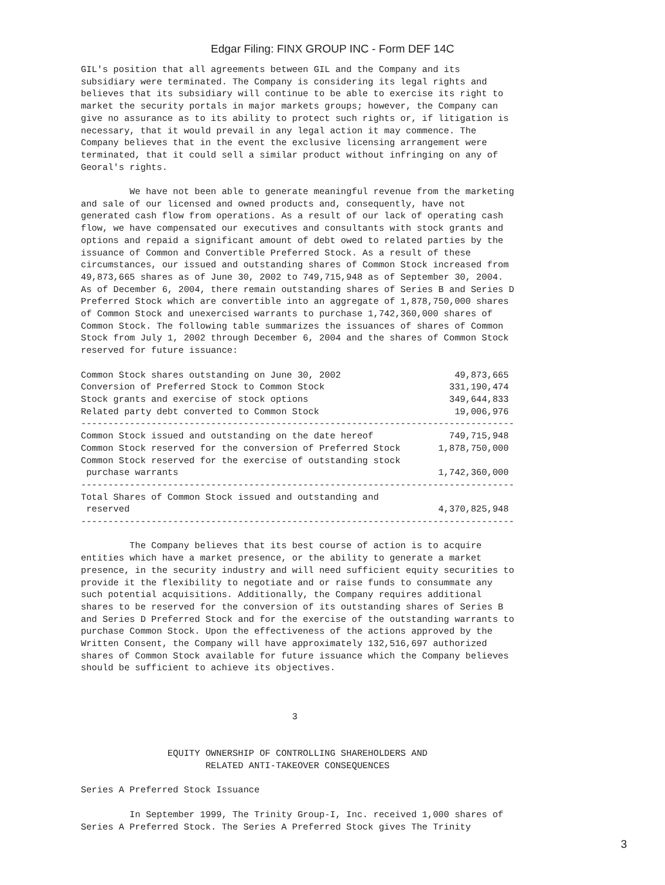Edgar Filing: FINX GROUP INC - Form DEF 14C
GIL's position that all agreements between GIL and the Company and its
subsidiary were terminated. The Company is considering its legal rights and
believes that its subsidiary will continue to be able to exercise its right to
market the security portals in major markets groups; however, the Company can
give no assurance as to its ability to protect such rights or, if litigation is
necessary, that it would prevail in any legal action it may commence. The
Company believes that in the event the exclusive licensing arrangement were
terminated, that it could sell a similar product without infringing on any of
Georal's rights.

         We have not been able to generate meaningful revenue from the marketing
and sale of our licensed and owned products and, consequently, have not
generated cash flow from operations. As a result of our lack of operating cash
flow, we have compensated our executives and consultants with stock grants and
options and repaid a significant amount of debt owed to related parties by the
issuance of Common and Convertible Preferred Stock. As a result of these
circumstances, our issued and outstanding shares of Common Stock increased from
49,873,665 shares as of June 30, 2002 to 749,715,948 as of September 30, 2004.
As of December 6, 2004, there remain outstanding shares of Series B and Series D
Preferred Stock which are convertible into an aggregate of 1,878,750,000 shares
of Common Stock and unexercised warrants to purchase 1,742,360,000 shares of
Common Stock. The following table summarizes the issuances of shares of Common
Stock from July 1, 2002 through December 6, 2004 and the shares of Common Stock
reserved for future issuance:

Common Stock shares outstanding on June 30, 2002                     49,873,665
Conversion of Preferred Stock to Common Stock                       331,190,474
Stock grants and exercise of stock options                          349,644,833
Related party debt converted to Common Stock                         19,006,976
--------------------------------------------------------------------------------
Common Stock issued and outstanding on the date hereof              749,715,948
Common Stock reserved for the conversion of Preferred Stock       1,878,750,000
Common Stock reserved for the exercise of outstanding stock
 purchase warrants                                                1,742,360,000
--------------------------------------------------------------------------------
Total Shares of Common Stock issued and outstanding and
 reserved                                                         4,370,825,948
--------------------------------------------------------------------------------

         The Company believes that its best course of action is to acquire
entities which have a market presence, or the ability to generate a market
presence, in the security industry and will need sufficient equity securities to
provide it the flexibility to negotiate and or raise funds to consummate any
such potential acquisitions. Additionally, the Company requires additional
shares to be reserved for the conversion of its outstanding shares of Series B
and Series D Preferred Stock and for the exercise of the outstanding warrants to
purchase Common Stock. Upon the effectiveness of the actions approved by the
Written Consent, the Company will have approximately 132,516,697 authorized
shares of Common Stock available for future issuance which the Company believes
should be sufficient to achieve its objectives.



                                       3


                EQUITY OWNERSHIP OF CONTROLLING SHAREHOLDERS AND
                       RELATED ANTI-TAKEOVER CONSEQUENCES

Series A Preferred Stock Issuance

         In September 1999, The Trinity Group-I, Inc. received 1,000 shares of
Series A Preferred Stock. The Series A Preferred Stock gives The Trinity
3